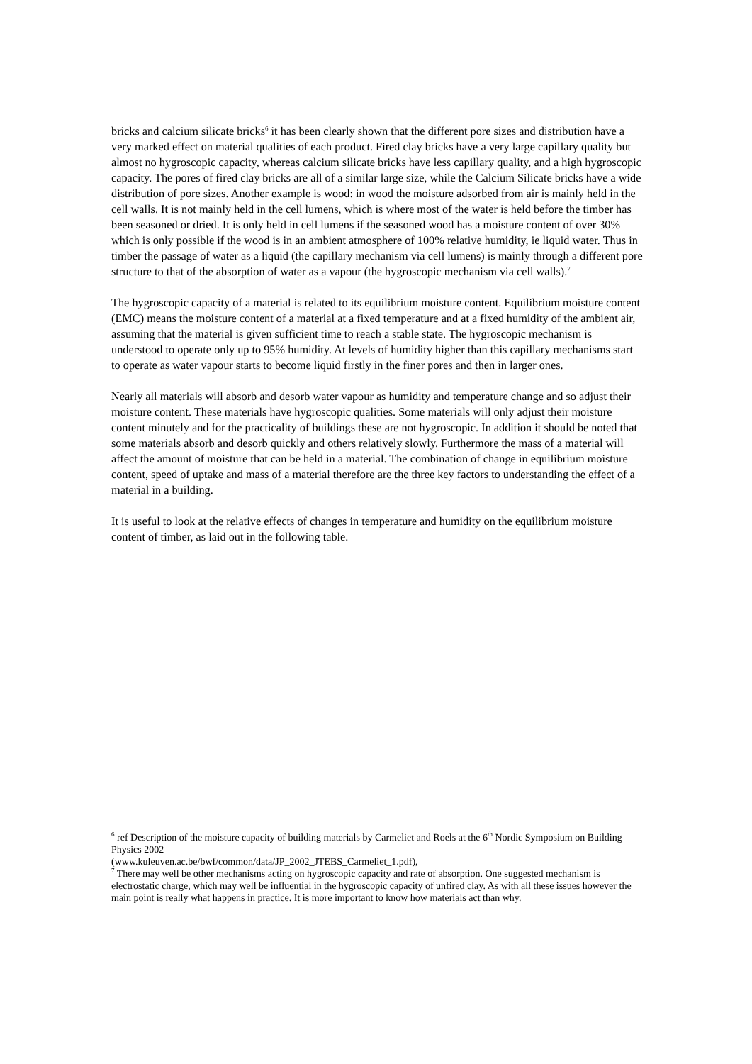bricks and calcium silicate bricks<sup>6</sup> it has been clearly shown that the different pore sizes and distribution have a very marked effect on material qualities of each product. Fired clay bricks have a very large capillary quality but almost no hygroscopic capacity, whereas calcium silicate bricks have less capillary quality, and a high hygroscopic capacity. The pores of fired clay bricks are all of a similar large size, while the Calcium Silicate bricks have a wide distribution of pore sizes. Another example is wood: in wood the moisture adsorbed from air is mainly held in the cell walls. It is not mainly held in the cell lumens, which is where most of the water is held before the timber has been seasoned or dried. It is only held in cell lumens if the seasoned wood has a moisture content of over 30% which is only possible if the wood is in an ambient atmosphere of 100% relative humidity, ie liquid water. Thus in timber the passage of water as a liquid (the capillary mechanism via cell lumens) is mainly through a different pore structure to that of the absorption of water as a vapour (the hygroscopic mechanism via cell walls).<sup>7</sup>
The hygroscopic capacity of a material is related to its equilibrium moisture content. Equilibrium moisture content (EMC) means the moisture content of a material at a fixed temperature and at a fixed humidity of the ambient air, assuming that the material is given sufficient time to reach a stable state. The hygroscopic mechanism is understood to operate only up to 95% humidity. At levels of humidity higher than this capillary mechanisms start to operate as water vapour starts to become liquid firstly in the finer pores and then in larger ones.
Nearly all materials will absorb and desorb water vapour as humidity and temperature change and so adjust their moisture content. These materials have hygroscopic qualities. Some materials will only adjust their moisture content minutely and for the practicality of buildings these are not hygroscopic. In addition it should be noted that some materials absorb and desorb quickly and others relatively slowly. Furthermore the mass of a material will affect the amount of moisture that can be held in a material. The combination of change in equilibrium moisture content, speed of uptake and mass of a material therefore are the three key factors to understanding the effect of a material in a building.
It is useful to look at the relative effects of changes in temperature and humidity on the equilibrium moisture content of timber, as laid out in the following table.
<sup>6</sup> ref Description of the moisture capacity of building materials by Carmeliet and Roels at the 6<sup>th</sup> Nordic Symposium on Building Physics 2002
(www.kuleuven.ac.be/bwf/common/data/JP_2002_JTEBS_Carmeliet_1.pdf),
<sup>7</sup> There may well be other mechanisms acting on hygroscopic capacity and rate of absorption. One suggested mechanism is electrostatic charge, which may well be influential in the hygroscopic capacity of unfired clay. As with all these issues however the main point is really what happens in practice. It is more important to know how materials act than why.